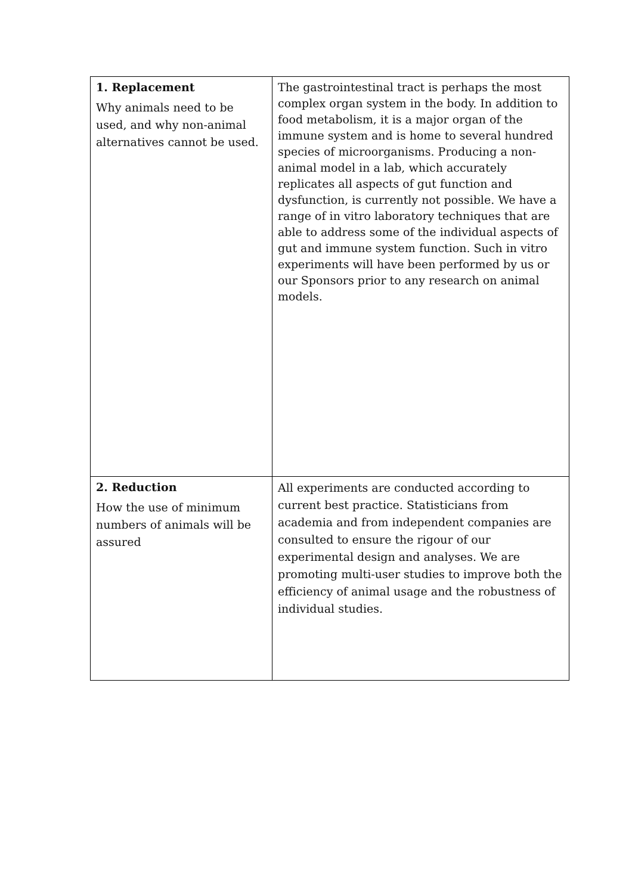| 1. Replacement Why animals need to be used, and why non-animal alternatives cannot be used. | The gastrointestinal tract is perhaps the most complex organ system in the body. In addition to food metabolism, it is a major organ of the immune system and is home to several hundred species of microorganisms. Producing a non-animal model in a lab, which accurately replicates all aspects of gut function and dysfunction, is currently not possible. We have a range of in vitro laboratory techniques that are able to address some of the individual aspects of gut and immune system function. Such in vitro experiments will have been performed by us or our Sponsors prior to any research on animal models. |
| 2. Reduction How the use of minimum numbers of animals will be assured | All experiments are conducted according to current best practice. Statisticians from academia and from independent companies are consulted to ensure the rigour of our experimental design and analyses. We are promoting multi-user studies to improve both the efficiency of animal usage and the robustness of individual studies. |